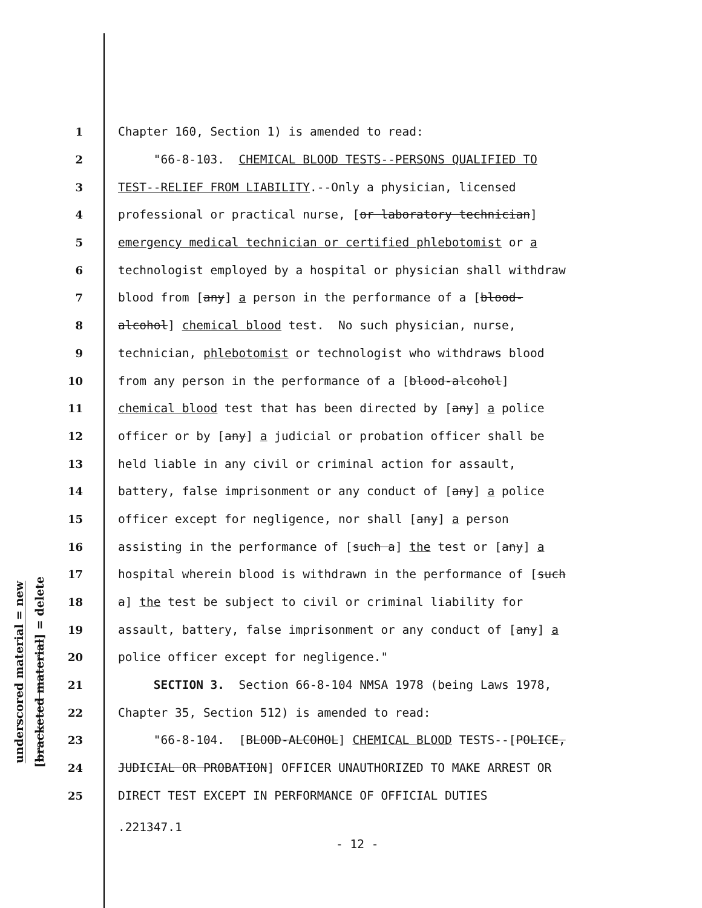underscored material = new
[bracketed material] = delete
1 Chapter 160, Section 1) is amended to read:
2 "66-8-103. CHEMICAL BLOOD TESTS--PERSONS QUALIFIED TO
3 TEST--RELIEF FROM LIABILITY.--Only a physician, licensed
4 professional or practical nurse, [or laboratory technician]
5 emergency medical technician or certified phlebotomist or a
6 technologist employed by a hospital or physician shall withdraw
7 blood from [any] a person in the performance of a [blood-
8 alcohol] chemical blood test. No such physician, nurse,
9 technician, phlebotomist or technologist who withdraws blood
10 from any person in the performance of a [blood-alcohol]
11 chemical blood test that has been directed by [any] a police
12 officer or by [any] a judicial or probation officer shall be
13 held liable in any civil or criminal action for assault,
14 battery, false imprisonment or any conduct of [any] a police
15 officer except for negligence, nor shall [any] a person
16 assisting in the performance of [such a] the test or [any] a
17 hospital wherein blood is withdrawn in the performance of [such
18 a] the test be subject to civil or criminal liability for
19 assault, battery, false imprisonment or any conduct of [any] a
20 police officer except for negligence."
21 SECTION 3. Section 66-8-104 NMSA 1978 (being Laws 1978,
22 Chapter 35, Section 512) is amended to read:
23 "66-8-104. [BLOOD-ALCOHOL] CHEMICAL BLOOD TESTS--[POLICE,
24 JUDICIAL OR PROBATION] OFFICER UNAUTHORIZED TO MAKE ARREST OR
25 DIRECT TEST EXCEPT IN PERFORMANCE OF OFFICIAL DUTIES
.221347.1
- 12 -